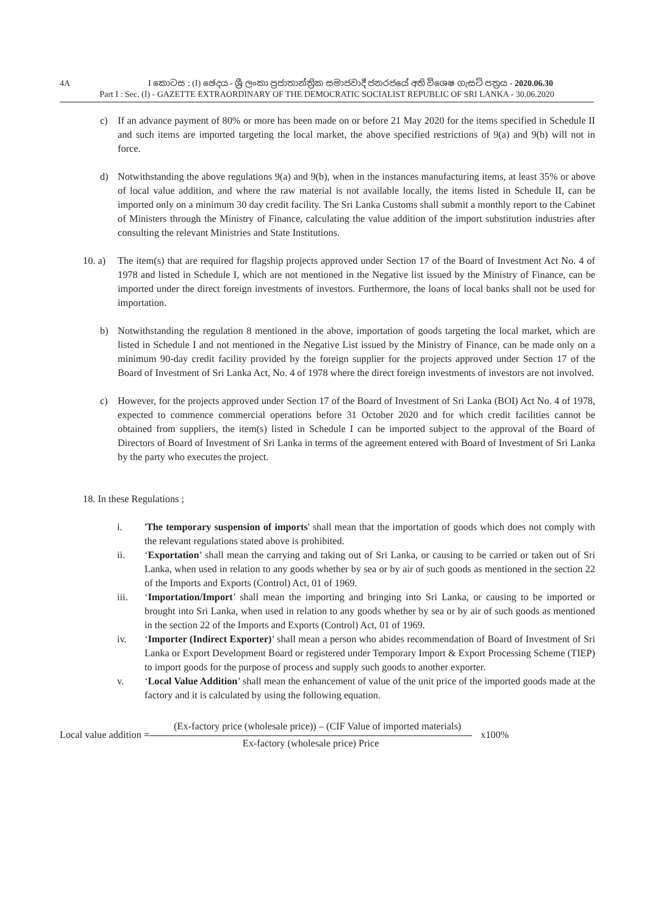4A
I කොටස : (I) ඡෙදය - ශ්‍රී ලංකා ප්‍රජාතාන්ත්‍රික සමාජවාදී ජනරජයේ අති විශෙෂ ගැසට් පත්‍රය - 2020.06.30
Part I : Sec. (I) - GAZETTE EXTRAORDINARY OF THE DEMOCRATIC SOCIALIST REPUBLIC OF SRI LANKA - 30.06.2020
c) If an advance payment of 80% or more has been made on or before 21 May 2020 for the items specified in Schedule II and such items are imported targeting the local market, the above specified restrictions of 9(a) and 9(b) will not in force.
d) Notwithstanding the above regulations 9(a) and 9(b), when in the instances manufacturing items, at least 35% or above of local value addition, and where the raw material is not available locally, the items listed in Schedule II, can be imported only on a minimum 30 day credit facility. The Sri Lanka Customs shall submit a monthly report to the Cabinet of Ministers through the Ministry of Finance, calculating the value addition of the import substitution industries after consulting the relevant Ministries and State Institutions.
10. a)
The item(s) that are required for flagship projects approved under Section 17 of the Board of Investment Act No. 4 of 1978 and listed in Schedule I, which are not mentioned in the Negative list issued by the Ministry of Finance, can be imported under the direct foreign investments of investors. Furthermore, the loans of local banks shall not be used for importation.
b) Notwithstanding the regulation 8 mentioned in the above, importation of goods targeting the local market, which are listed in Schedule I and not mentioned in the Negative List issued by the Ministry of Finance, can be made only on a minimum 90-day credit facility provided by the foreign supplier for the projects approved under Section 17 of the Board of Investment of Sri Lanka Act, No. 4 of 1978 where the direct foreign investments of investors are not involved.
c) However, for the projects approved under Section 17 of the Board of Investment of Sri Lanka (BOI) Act No. 4 of 1978, expected to commence commercial operations before 31 October 2020 and for which credit facilities cannot be obtained from suppliers, the item(s) listed in Schedule I can be imported subject to the approval of the Board of Directors of Board of Investment of Sri Lanka in terms of the agreement entered with Board of Investment of Sri Lanka by the party who executes the project.
18. In these Regulations ;
i. 'The temporary suspension of imports' shall mean that the importation of goods which does not comply with the relevant regulations stated above is prohibited.
ii. ‘Exportation’ shall mean the carrying and taking out of Sri Lanka, or causing to be carried or taken out of Sri Lanka, when used in relation to any goods whether by sea or by air of such goods as mentioned in the section 22 of the Imports and Exports (Control) Act, 01 of 1969.
iii. ‘Importation/Import’ shall mean the importing and bringing into Sri Lanka, or causing to be imported or brought into Sri Lanka, when used in relation to any goods whether by sea or by air of such goods as mentioned in the section 22 of the Imports and Exports (Control) Act, 01 of 1969.
iv. ‘Importer (Indirect Exporter)’ shall mean a person who abides recommendation of Board of Investment of Sri Lanka or Export Development Board or registered under Temporary Import & Export Processing Scheme (TIEP) to import goods for the purpose of process and supply such goods to another exporter.
v. ‘Local Value Addition’ shall mean the enhancement of value of the unit price of the imported goods made at the factory and it is calculated by using the following equation.
Local value addition =
(Ex-factory price (wholesale price)) – (CIF Value of imported materials)
Ex-factory (wholesale price) Price
x100%